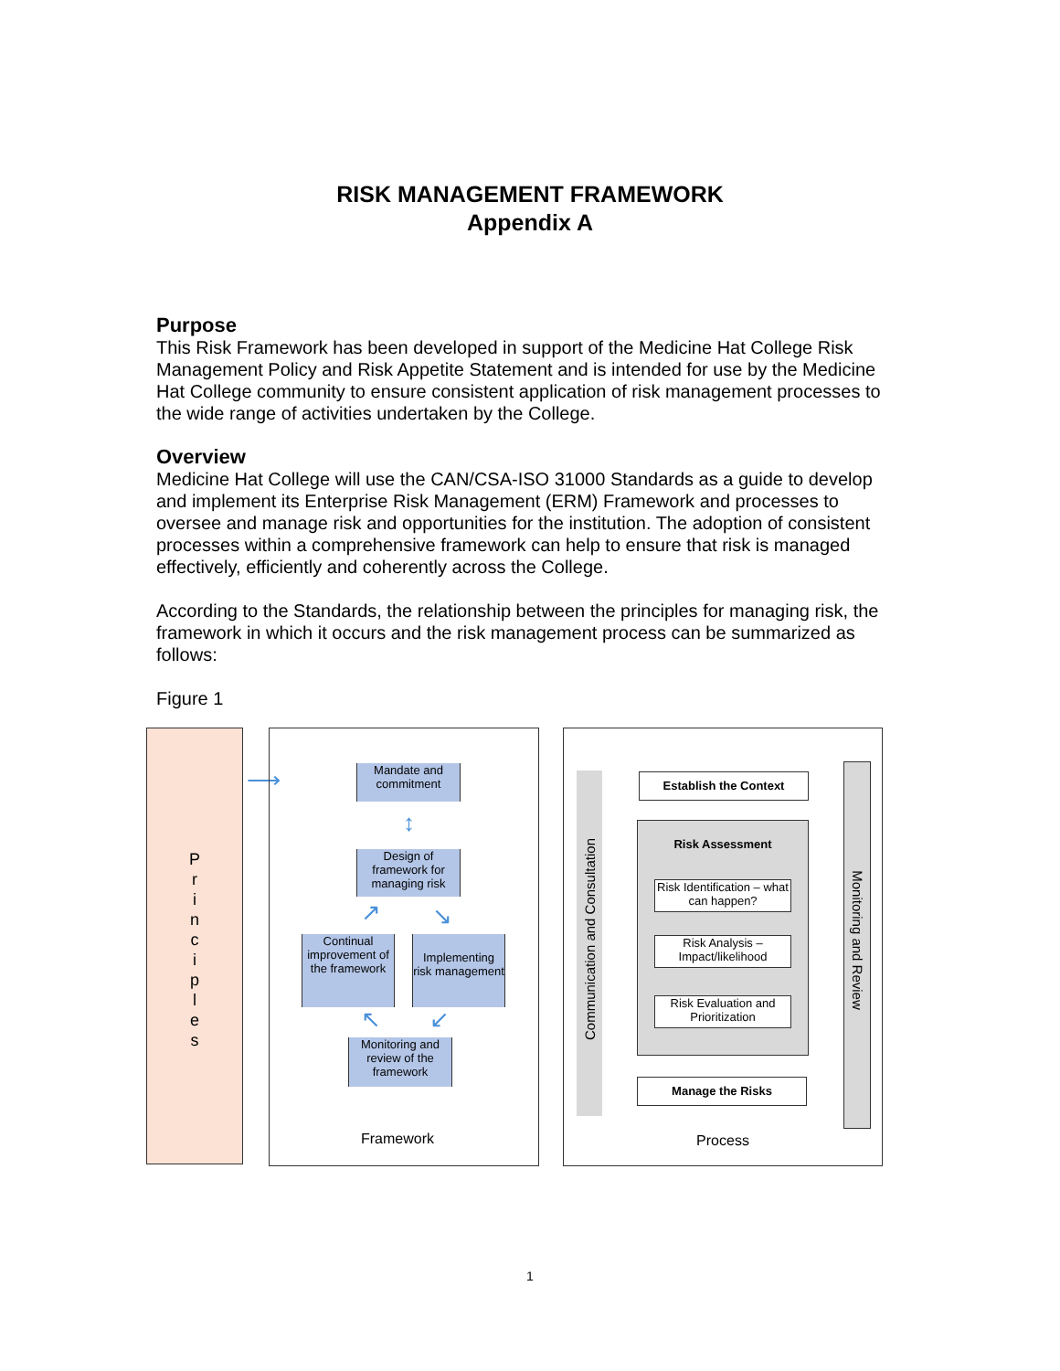RISK MANAGEMENT FRAMEWORK
Appendix A
Purpose
This Risk Framework has been developed in support of the Medicine Hat College Risk Management Policy and Risk Appetite Statement and is intended for use by the Medicine Hat College community to ensure consistent application of risk management processes to the wide range of activities undertaken by the College.
Overview
Medicine Hat College will use the CAN/CSA-ISO 31000 Standards as a guide to develop and implement its Enterprise Risk Management (ERM) Framework and processes to oversee and manage risk and opportunities for the institution. The adoption of consistent processes within a comprehensive framework can help to ensure that risk is managed effectively, efficiently and coherently across the College.
According to the Standards, the relationship between the principles for managing risk, the framework in which it occurs and the risk management process can be summarized as follows:
Figure 1
P
r
i
n
c
i
p
l
e
s
⟶
Mandate and commitment
↕
Design of framework for managing risk
↗ ↘
Continual improvement of the framework
Implementing risk management
↖ ↙
Monitoring and review of the framework
Framework
Communication and Consultation
Monitoring and Review
Establish the Context
Risk Assessment
Risk Identification – what can happen?
Risk Analysis – Impact/likelihood
Risk Evaluation and Prioritization
Manage the Risks
Process
1